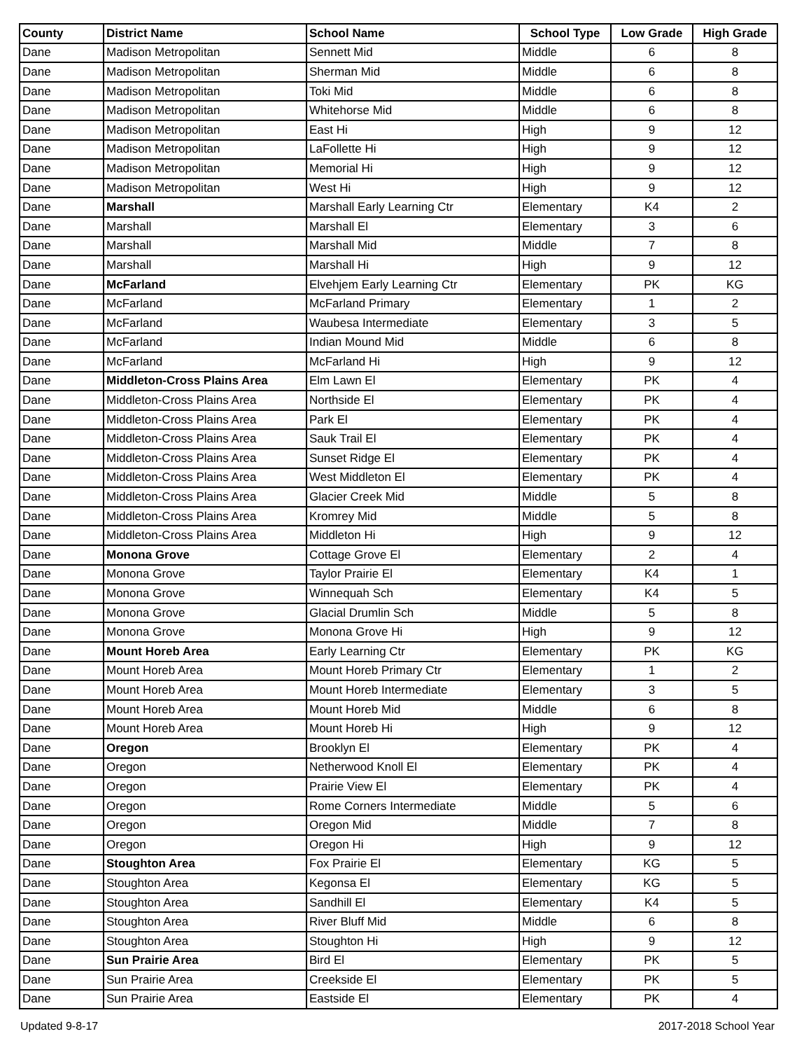| County | District Name | School Name | School Type | Low Grade | High Grade |
| --- | --- | --- | --- | --- | --- |
| Dane | Madison Metropolitan | Sennett Mid | Middle | 6 | 8 |
| Dane | Madison Metropolitan | Sherman Mid | Middle | 6 | 8 |
| Dane | Madison Metropolitan | Toki Mid | Middle | 6 | 8 |
| Dane | Madison Metropolitan | Whitehorse Mid | Middle | 6 | 8 |
| Dane | Madison Metropolitan | East Hi | High | 9 | 12 |
| Dane | Madison Metropolitan | LaFollette Hi | High | 9 | 12 |
| Dane | Madison Metropolitan | Memorial Hi | High | 9 | 12 |
| Dane | Madison Metropolitan | West Hi | High | 9 | 12 |
| Dane | Marshall | Marshall Early Learning Ctr | Elementary | K4 | 2 |
| Dane | Marshall | Marshall El | Elementary | 3 | 6 |
| Dane | Marshall | Marshall Mid | Middle | 7 | 8 |
| Dane | Marshall | Marshall Hi | High | 9 | 12 |
| Dane | McFarland | Elvehjem Early Learning Ctr | Elementary | PK | KG |
| Dane | McFarland | McFarland Primary | Elementary | 1 | 2 |
| Dane | McFarland | Waubesa Intermediate | Elementary | 3 | 5 |
| Dane | McFarland | Indian Mound Mid | Middle | 6 | 8 |
| Dane | McFarland | McFarland Hi | High | 9 | 12 |
| Dane | Middleton-Cross Plains Area | Elm Lawn El | Elementary | PK | 4 |
| Dane | Middleton-Cross Plains Area | Northside El | Elementary | PK | 4 |
| Dane | Middleton-Cross Plains Area | Park El | Elementary | PK | 4 |
| Dane | Middleton-Cross Plains Area | Sauk Trail El | Elementary | PK | 4 |
| Dane | Middleton-Cross Plains Area | Sunset Ridge El | Elementary | PK | 4 |
| Dane | Middleton-Cross Plains Area | West Middleton El | Elementary | PK | 4 |
| Dane | Middleton-Cross Plains Area | Glacier Creek Mid | Middle | 5 | 8 |
| Dane | Middleton-Cross Plains Area | Kromrey Mid | Middle | 5 | 8 |
| Dane | Middleton-Cross Plains Area | Middleton Hi | High | 9 | 12 |
| Dane | Monona Grove | Cottage Grove El | Elementary | 2 | 4 |
| Dane | Monona Grove | Taylor Prairie El | Elementary | K4 | 1 |
| Dane | Monona Grove | Winnequah Sch | Elementary | K4 | 5 |
| Dane | Monona Grove | Glacial Drumlin Sch | Middle | 5 | 8 |
| Dane | Monona Grove | Monona Grove Hi | High | 9 | 12 |
| Dane | Mount Horeb Area | Early Learning Ctr | Elementary | PK | KG |
| Dane | Mount Horeb Area | Mount Horeb Primary Ctr | Elementary | 1 | 2 |
| Dane | Mount Horeb Area | Mount Horeb Intermediate | Elementary | 3 | 5 |
| Dane | Mount Horeb Area | Mount Horeb Mid | Middle | 6 | 8 |
| Dane | Mount Horeb Area | Mount Horeb Hi | High | 9 | 12 |
| Dane | Oregon | Brooklyn El | Elementary | PK | 4 |
| Dane | Oregon | Netherwood Knoll El | Elementary | PK | 4 |
| Dane | Oregon | Prairie View El | Elementary | PK | 4 |
| Dane | Oregon | Rome Corners Intermediate | Middle | 5 | 6 |
| Dane | Oregon | Oregon Mid | Middle | 7 | 8 |
| Dane | Oregon | Oregon Hi | High | 9 | 12 |
| Dane | Stoughton Area | Fox Prairie El | Elementary | KG | 5 |
| Dane | Stoughton Area | Kegonsa El | Elementary | KG | 5 |
| Dane | Stoughton Area | Sandhill El | Elementary | K4 | 5 |
| Dane | Stoughton Area | River Bluff Mid | Middle | 6 | 8 |
| Dane | Stoughton Area | Stoughton Hi | High | 9 | 12 |
| Dane | Sun Prairie Area | Bird El | Elementary | PK | 5 |
| Dane | Sun Prairie Area | Creekside El | Elementary | PK | 5 |
| Dane | Sun Prairie Area | Eastside El | Elementary | PK | 4 |
Updated 9-8-17 2017-2018 School Year